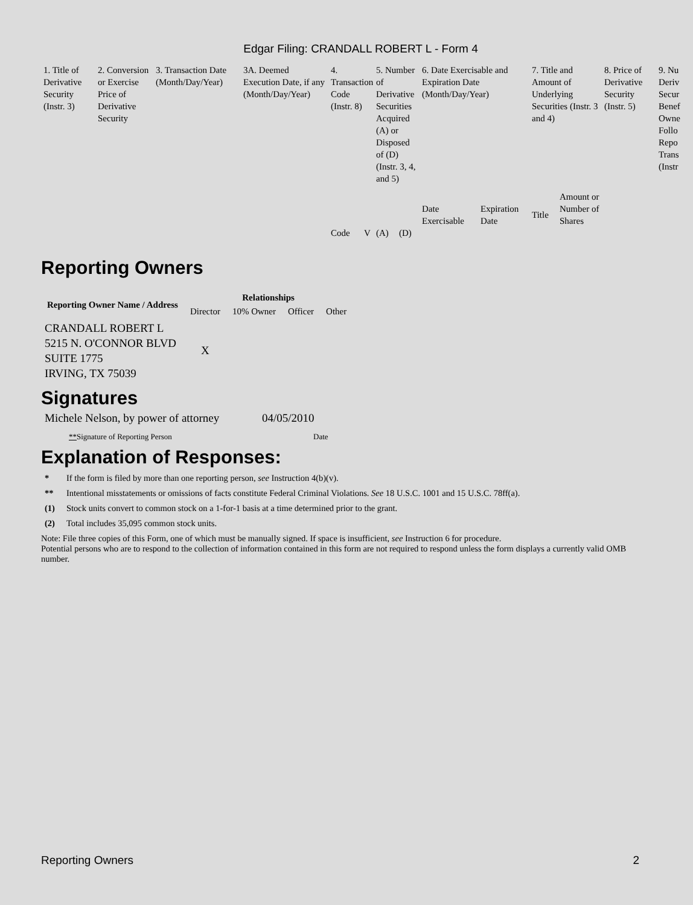Edgar Filing: CRANDALL ROBERT L - Form 4
| 1. Title of Derivative Security (Instr. 3) | 2. Conversion or Exercise Price of Derivative Security | 3. Transaction Date (Month/Day/Year) | 3A. Deemed Execution Date, if any (Month/Day/Year) | 4. Transaction Code (Instr. 8) | | 5. Number of Derivative Securities Acquired (A) or Disposed of (D) (Instr. 3, 4, and 5) | | 6. Date Exercisable and Expiration Date (Month/Day/Year) | | 7. Title and Amount of Underlying Securities (Instr. 3 and 4) | | 8. Price of Derivative Security (Instr. 5) | 9. Nu Deriv Secur Benef Owne Follo Repo Trans (Instr |
| | | | | | | | | Date Exercisable | Expiration Date | Title | Amount or Number of Shares | | |
| | | | | Code | V | (A) | (D) | | | | | | |
Reporting Owners
| Reporting Owner Name / Address | Relationships | | | |
| --- | --- | --- | --- | --- |
| | Director | 10% Owner | Officer | Other |
| CRANDALL ROBERT L 5215 N. O'CONNOR BLVD SUITE 1775 IRVING, TX 75039 | X | | | |
Signatures
Michele Nelson, by power of attorney
04/05/2010
**Signature of Reporting Person Date
Explanation of Responses:
* If the form is filed by more than one reporting person, see Instruction 4(b)(v).
** Intentional misstatements or omissions of facts constitute Federal Criminal Violations. See 18 U.S.C. 1001 and 15 U.S.C. 78ff(a).
(1) Stock units convert to common stock on a 1-for-1 basis at a time determined prior to the grant.
(2) Total includes 35,095 common stock units.
Note: File three copies of this Form, one of which must be manually signed. If space is insufficient, see Instruction 6 for procedure.
Potential persons who are to respond to the collection of information contained in this form are not required to respond unless the form displays a currently valid OMB number.
Reporting Owners 2